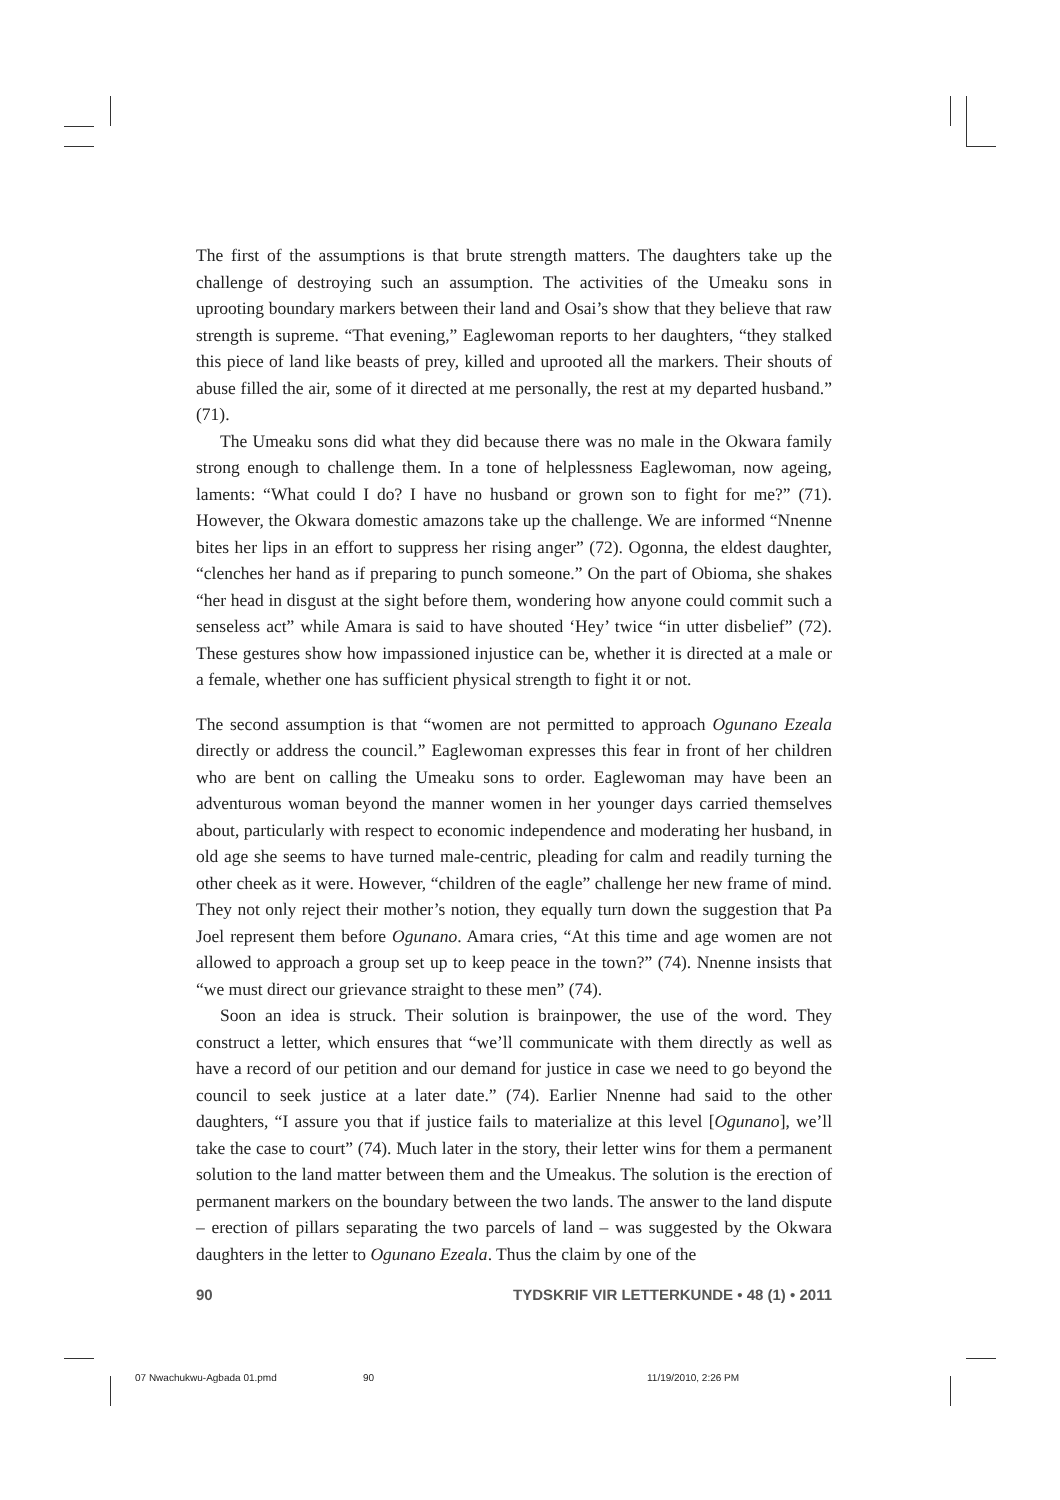The first of the assumptions is that brute strength matters. The daughters take up the challenge of destroying such an assumption. The activities of the Umeaku sons in uprooting boundary markers between their land and Osai’s show that they believe that raw strength is supreme. “That evening,” Eaglewoman reports to her daughters, “they stalked this piece of land like beasts of prey, killed and uprooted all the markers. Their shouts of abuse filled the air, some of it directed at me personally, the rest at my departed husband.” (71).
The Umeaku sons did what they did because there was no male in the Okwara family strong enough to challenge them. In a tone of helplessness Eaglewoman, now ageing, laments: “What could I do? I have no husband or grown son to fight for me?” (71). However, the Okwara domestic amazons take up the challenge. We are informed “Nnenne bites her lips in an effort to suppress her rising anger” (72). Ogonna, the eldest daughter, “clenches her hand as if preparing to punch someone.” On the part of Obioma, she shakes “her head in disgust at the sight before them, wondering how anyone could commit such a senseless act” while Amara is said to have shouted ‘Hey’ twice “in utter disbelief” (72). These gestures show how impassioned injustice can be, whether it is directed at a male or a female, whether one has sufficient physical strength to fight it or not.
The second assumption is that “women are not permitted to approach Ogunano Ezeala directly or address the council.” Eaglewoman expresses this fear in front of her children who are bent on calling the Umeaku sons to order. Eaglewoman may have been an adventurous woman beyond the manner women in her younger days carried themselves about, particularly with respect to economic independence and moderating her husband, in old age she seems to have turned male-centric, pleading for calm and readily turning the other cheek as it were. However, “children of the eagle” challenge her new frame of mind. They not only reject their mother’s notion, they equally turn down the suggestion that Pa Joel represent them before Ogunano. Amara cries, “At this time and age women are not allowed to approach a group set up to keep peace in the town?” (74). Nnenne insists that “we must direct our grievance straight to these men” (74).
Soon an idea is struck. Their solution is brainpower, the use of the word. They construct a letter, which ensures that “we’ll communicate with them directly as well as have a record of our petition and our demand for justice in case we need to go beyond the council to seek justice at a later date.” (74). Earlier Nnenne had said to the other daughters, “I assure you that if justice fails to materialize at this level [Ogunano], we’ll take the case to court” (74). Much later in the story, their letter wins for them a permanent solution to the land matter between them and the Umeakus. The solution is the erection of permanent markers on the boundary between the two lands. The answer to the land dispute – erection of pillars separating the two parcels of land – was suggested by the Okwara daughters in the letter to Ogunano Ezeala. Thus the claim by one of the
90 TYDSKRIF VIR LETTERKUNDE • 48 (1) • 2011
07 Nwachukwu-Agbada 01.pmd 90 11/19/2010, 2:26 PM